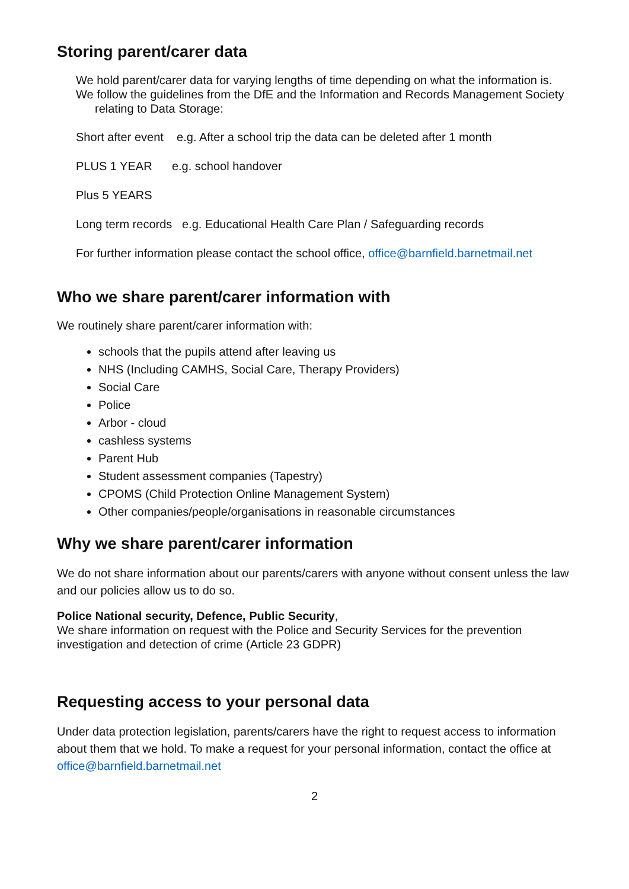Storing parent/carer data
We hold parent/carer data for varying lengths of time depending on what the information is.
We follow the guidelines from the DfE and the Information and Records Management Society relating to Data Storage:
Short after event e.g. After a school trip the data can be deleted after 1 month
PLUS 1 YEAR e.g. school handover
Plus 5 YEARS
Long term records e.g. Educational Health Care Plan / Safeguarding records
For further information please contact the school office, office@barnfield.barnetmail.net
Who we share parent/carer information with
We routinely share parent/carer information with:
schools that the pupils attend after leaving us
NHS (Including CAMHS, Social Care, Therapy Providers)
Social Care
Police
Arbor - cloud
cashless systems
Parent Hub
Student assessment companies (Tapestry)
CPOMS (Child Protection Online Management System)
Other companies/people/organisations in reasonable circumstances
Why we share parent/carer information
We do not share information about our parents/carers with anyone without consent unless the law and our policies allow us to do so.
Police National security, Defence, Public Security,
We share information on request with the Police and Security Services for the prevention investigation and detection of crime (Article 23 GDPR)
Requesting access to your personal data
Under data protection legislation, parents/carers have the right to request access to information about them that we hold. To make a request for your personal information, contact the office at office@barnfield.barnetmail.net
2